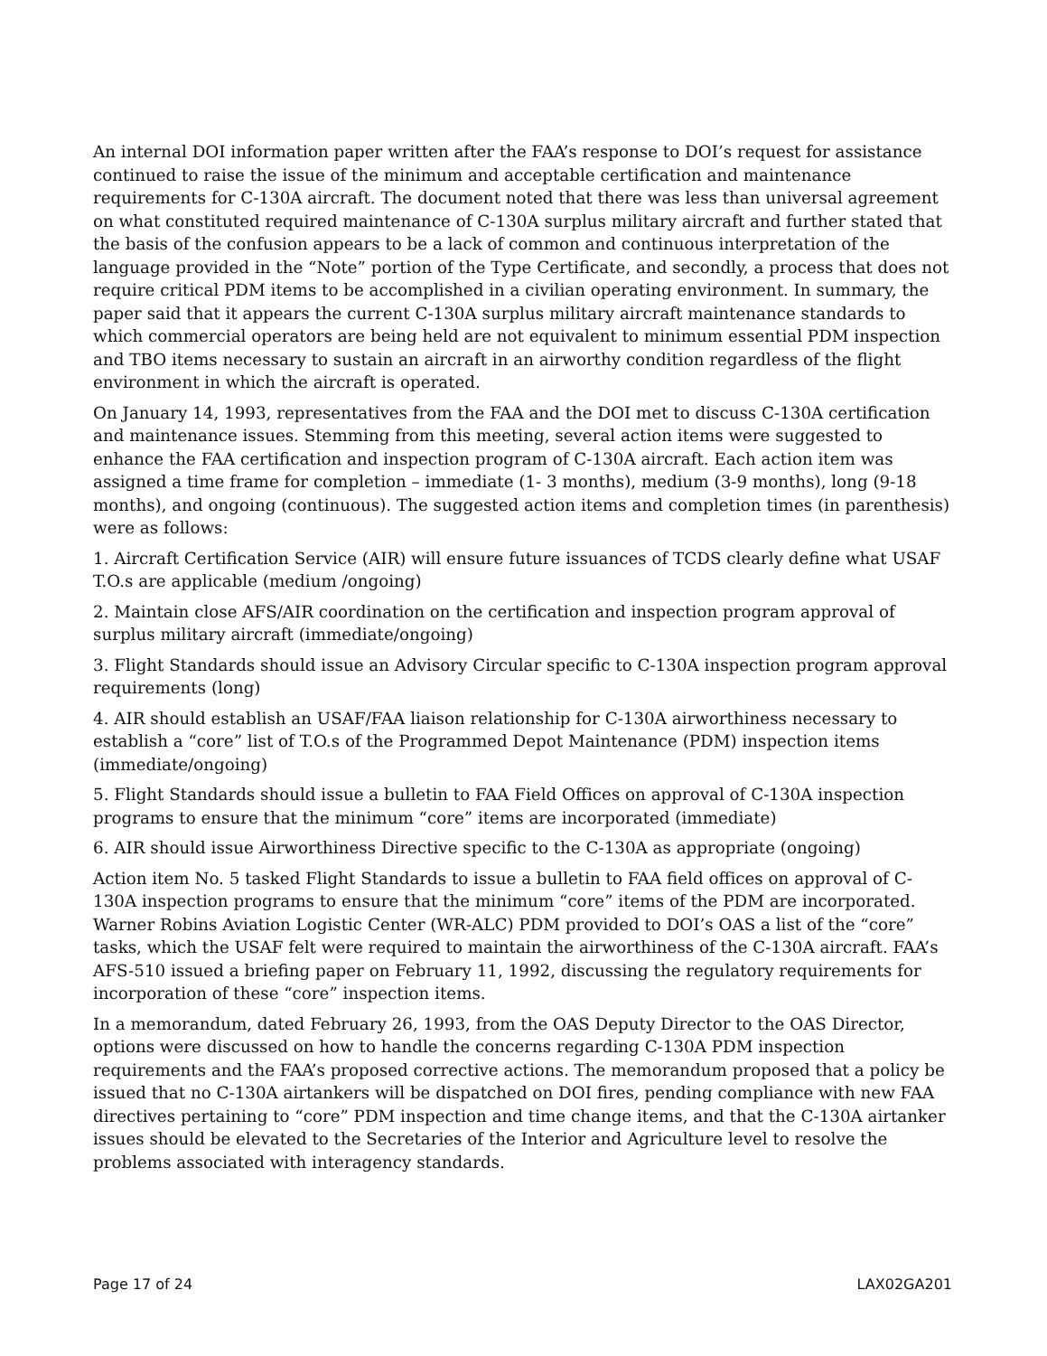An internal DOI information paper written after the FAA’s response to DOI’s request for assistance continued to raise the issue of the minimum and acceptable certification and maintenance requirements for C-130A aircraft. The document noted that there was less than universal agreement on what constituted required maintenance of C-130A surplus military aircraft and further stated that the basis of the confusion appears to be a lack of common and continuous interpretation of the language provided in the “Note” portion of the Type Certificate, and secondly, a process that does not require critical PDM items to be accomplished in a civilian operating environment. In summary, the paper said that it appears the current C-130A surplus military aircraft maintenance standards to which commercial operators are being held are not equivalent to minimum essential PDM inspection and TBO items necessary to sustain an aircraft in an airworthy condition regardless of the flight environment in which the aircraft is operated.
On January 14, 1993, representatives from the FAA and the DOI met to discuss C-130A certification and maintenance issues. Stemming from this meeting, several action items were suggested to enhance the FAA certification and inspection program of C-130A aircraft. Each action item was assigned a time frame for completion – immediate (1- 3 months), medium (3-9 months), long (9-18 months), and ongoing (continuous). The suggested action items and completion times (in parenthesis) were as follows:
1. Aircraft Certification Service (AIR) will ensure future issuances of TCDS clearly define what USAF T.O.s are applicable (medium /ongoing)
2. Maintain close AFS/AIR coordination on the certification and inspection program approval of surplus military aircraft (immediate/ongoing)
3. Flight Standards should issue an Advisory Circular specific to C-130A inspection program approval requirements (long)
4. AIR should establish an USAF/FAA liaison relationship for C-130A airworthiness necessary to establish a “core” list of T.O.s of the Programmed Depot Maintenance (PDM) inspection items (immediate/ongoing)
5. Flight Standards should issue a bulletin to FAA Field Offices on approval of C-130A inspection programs to ensure that the minimum “core” items are incorporated (immediate)
6. AIR should issue Airworthiness Directive specific to the C-130A as appropriate (ongoing)
Action item No. 5 tasked Flight Standards to issue a bulletin to FAA field offices on approval of C-130A inspection programs to ensure that the minimum “core” items of the PDM are incorporated. Warner Robins Aviation Logistic Center (WR-ALC) PDM provided to DOI’s OAS a list of the “core” tasks, which the USAF felt were required to maintain the airworthiness of the C-130A aircraft. FAA’s AFS-510 issued a briefing paper on February 11, 1992, discussing the regulatory requirements for incorporation of these “core” inspection items.
In a memorandum, dated February 26, 1993, from the OAS Deputy Director to the OAS Director, options were discussed on how to handle the concerns regarding C-130A PDM inspection requirements and the FAA’s proposed corrective actions. The memorandum proposed that a policy be issued that no C-130A airtankers will be dispatched on DOI fires, pending compliance with new FAA directives pertaining to “core” PDM inspection and time change items, and that the C-130A airtanker issues should be elevated to the Secretaries of the Interior and Agriculture level to resolve the problems associated with interagency standards.
Page 17 of 24 LAX02GA201